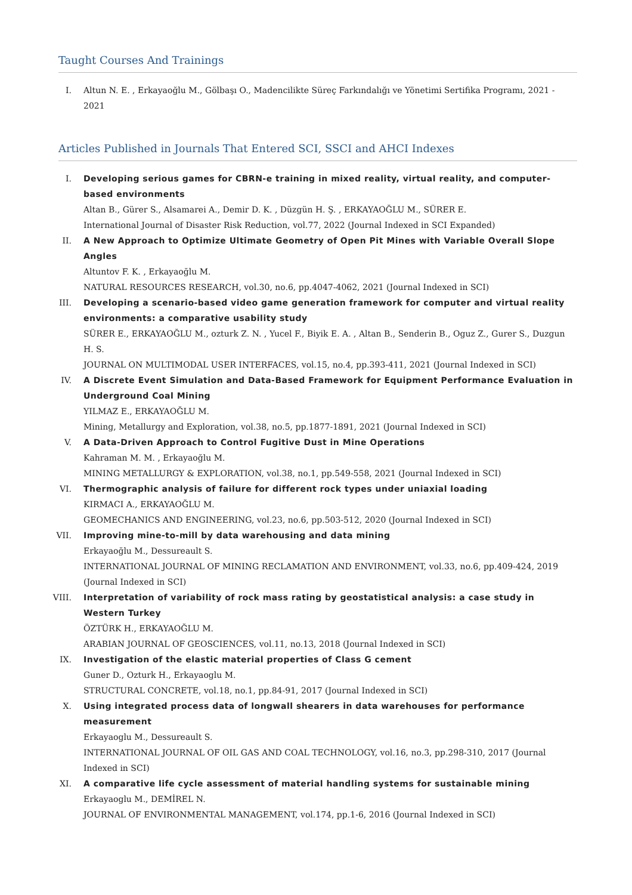Taught Courses And Trainings
I. Altun N. E. , Erkayaoğlu M., Gölbaşı O., Madencilikte Süreç Farkındalığı ve Yönetimi Sertifika Programı, 2021 - 2021
Articles Published in Journals That Entered SCI, SSCI and AHCI Indexes
I. Developing serious games for CBRN-e training in mixed reality, virtual reality, and computer-based environments
Altan B., Gürer S., Alsamarei A., Demir D. K. , Düzgün H. Ş. , ERKAYAOĞLU M., SÜRER E.
International Journal of Disaster Risk Reduction, vol.77, 2022 (Journal Indexed in SCI Expanded)
II. A New Approach to Optimize Ultimate Geometry of Open Pit Mines with Variable Overall Slope Angles
Altuntov F. K. , Erkayaoğlu M.
NATURAL RESOURCES RESEARCH, vol.30, no.6, pp.4047-4062, 2021 (Journal Indexed in SCI)
III. Developing a scenario-based video game generation framework for computer and virtual reality environments: a comparative usability study
SÜRER E., ERKAYAOĞLU M., ozturk Z. N. , Yucel F., Biyik E. A. , Altan B., Senderin B., Oguz Z., Gurer S., Duzgun H. S.
JOURNAL ON MULTIMODAL USER INTERFACES, vol.15, no.4, pp.393-411, 2021 (Journal Indexed in SCI)
IV. A Discrete Event Simulation and Data-Based Framework for Equipment Performance Evaluation in Underground Coal Mining
YILMAZ E., ERKAYAOĞLU M.
Mining, Metallurgy and Exploration, vol.38, no.5, pp.1877-1891, 2021 (Journal Indexed in SCI)
V. A Data-Driven Approach to Control Fugitive Dust in Mine Operations
Kahraman M. M. , Erkayaoğlu M.
MINING METALLURGY & EXPLORATION, vol.38, no.1, pp.549-558, 2021 (Journal Indexed in SCI)
VI. Thermographic analysis of failure for different rock types under uniaxial loading
KIRMACI A., ERKAYAOĞLU M.
GEOMECHANICS AND ENGINEERING, vol.23, no.6, pp.503-512, 2020 (Journal Indexed in SCI)
VII. Improving mine-to-mill by data warehousing and data mining
Erkayaoğlu M., Dessureault S.
INTERNATIONAL JOURNAL OF MINING RECLAMATION AND ENVIRONMENT, vol.33, no.6, pp.409-424, 2019 (Journal Indexed in SCI)
VIII. Interpretation of variability of rock mass rating by geostatistical analysis: a case study in Western Turkey
ÖZTÜRK H., ERKAYAOĞLU M.
ARABIAN JOURNAL OF GEOSCIENCES, vol.11, no.13, 2018 (Journal Indexed in SCI)
IX. Investigation of the elastic material properties of Class G cement
Guner D., Ozturk H., Erkayaoglu M.
STRUCTURAL CONCRETE, vol.18, no.1, pp.84-91, 2017 (Journal Indexed in SCI)
X. Using integrated process data of longwall shearers in data warehouses for performance measurement
Erkayaoglu M., Dessureault S.
INTERNATIONAL JOURNAL OF OIL GAS AND COAL TECHNOLOGY, vol.16, no.3, pp.298-310, 2017 (Journal Indexed in SCI)
XI. A comparative life cycle assessment of material handling systems for sustainable mining
Erkayaoglu M., DEMİREL N.
JOURNAL OF ENVIRONMENTAL MANAGEMENT, vol.174, pp.1-6, 2016 (Journal Indexed in SCI)